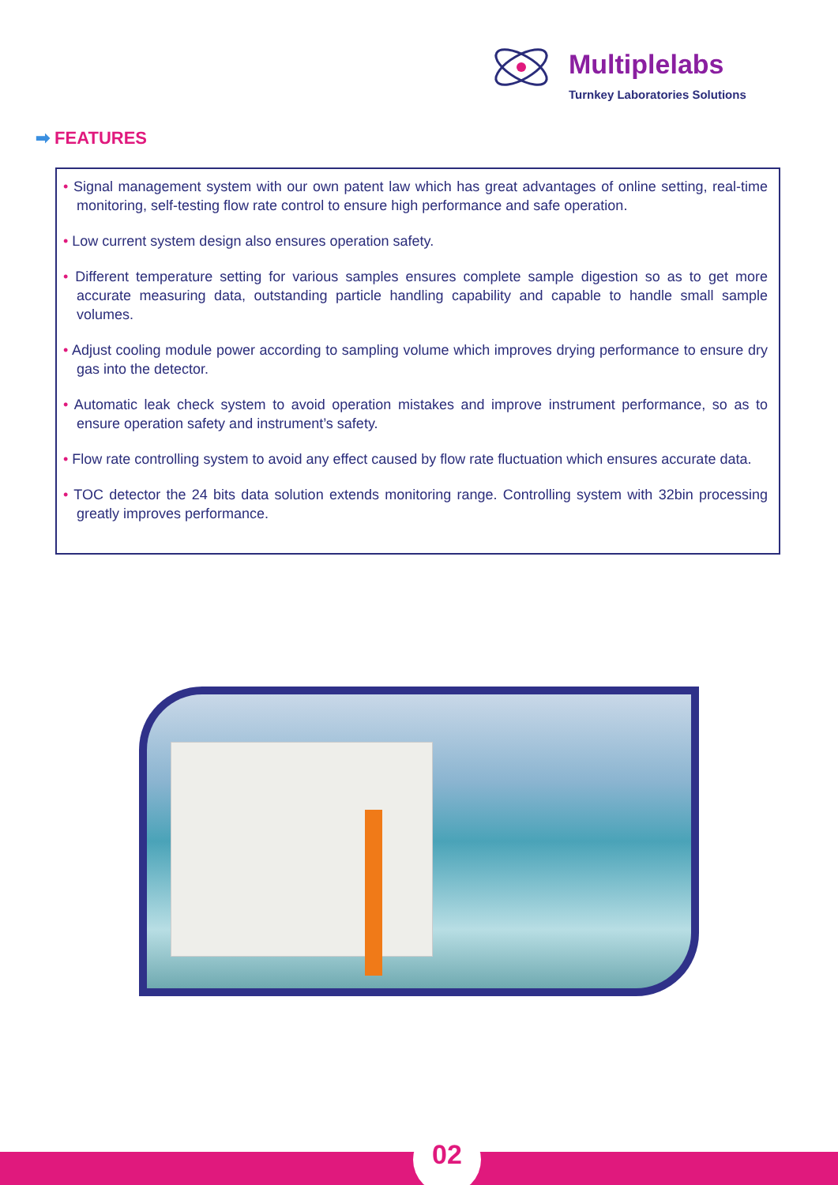Multiplelabs
Turnkey Laboratories Solutions
➡ FEATURES
• Signal management system with our own patent law which has great advantages of online setting, real-time monitoring, self-testing flow rate control to ensure high performance and safe operation.
• Low current system design also ensures operation safety.
• Different temperature setting for various samples ensures complete sample digestion so as to get more accurate measuring data, outstanding particle handling capability and capable to handle small sample volumes.
• Adjust cooling module power according to sampling volume which improves drying performance to ensure dry gas into the detector.
• Automatic leak check system to avoid operation mistakes and improve instrument performance, so as to ensure operation safety and instrument’s safety.
• Flow rate controlling system to avoid any effect caused by flow rate fluctuation which ensures accurate data.
• TOC detector the 24 bits data solution extends monitoring range. Controlling system with 32bin processing greatly improves performance.
02